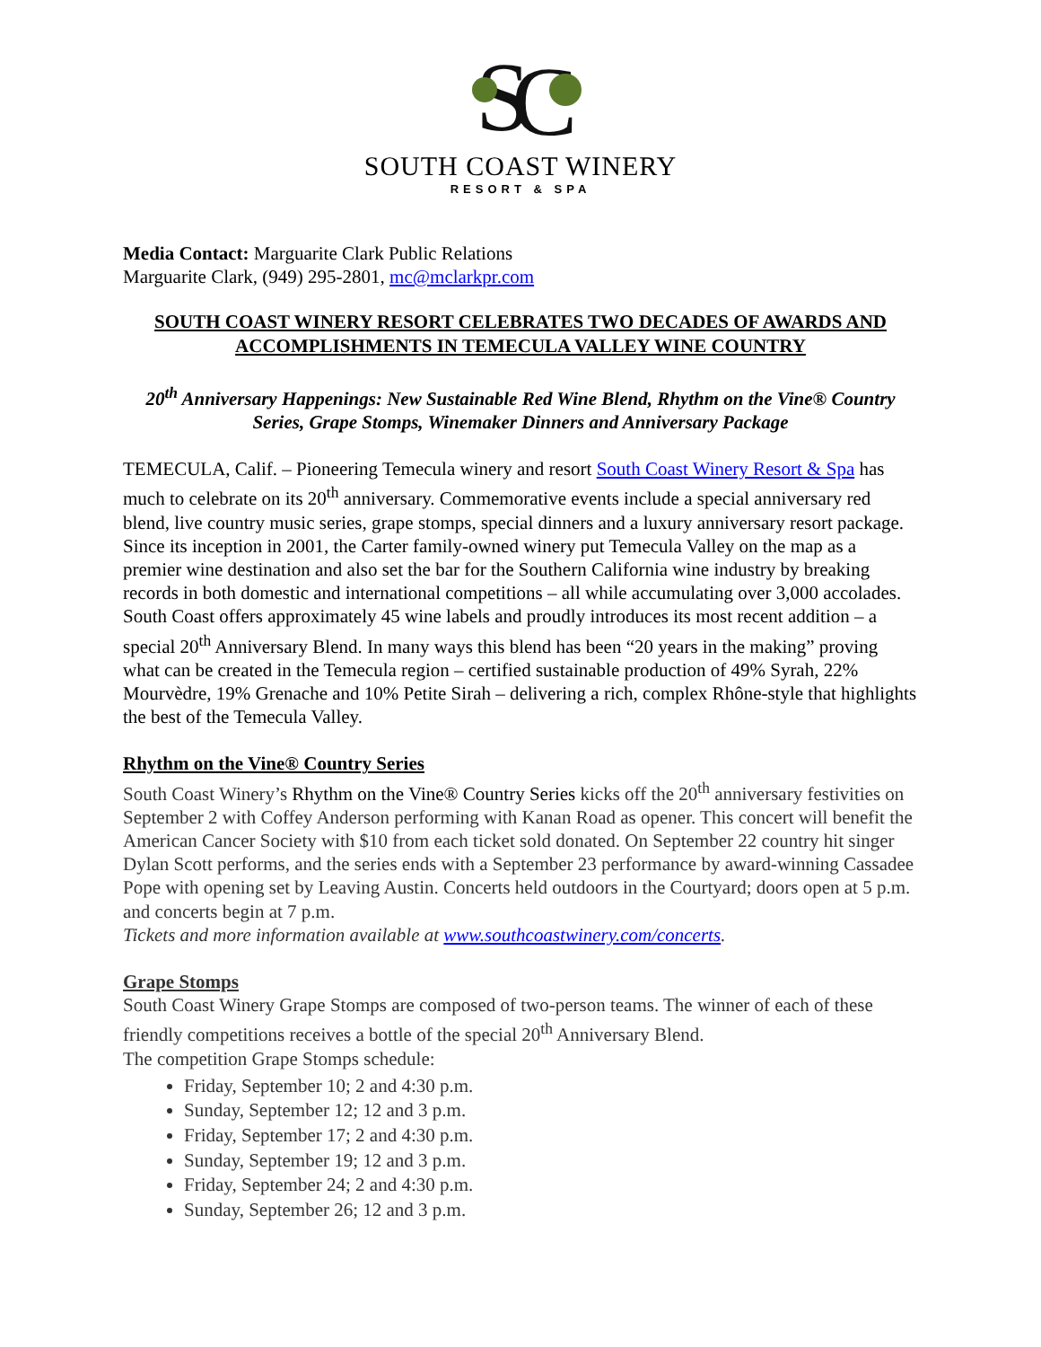S
C
SOUTH COAST WINERY
RESORT & SPA
Media Contact: Marguarite Clark Public Relations
Marguarite Clark, (949) 295-2801, mc@mclarkpr.com
SOUTH COAST WINERY RESORT CELEBRATES TWO DECADES OF AWARDS AND ACCOMPLISHMENTS IN TEMECULA VALLEY WINE COUNTRY
20<sup>th</sup> Anniversary Happenings: New Sustainable Red Wine Blend, Rhythm on the Vine® Country Series, Grape Stomps, Winemaker Dinners and Anniversary Package
TEMECULA, Calif. – Pioneering Temecula winery and resort South Coast Winery Resort & Spa has much to celebrate on its 20<sup>th</sup> anniversary. Commemorative events include a special anniversary red blend, live country music series, grape stomps, special dinners and a luxury anniversary resort package. Since its inception in 2001, the Carter family-owned winery put Temecula Valley on the map as a premier wine destination and also set the bar for the Southern California wine industry by breaking records in both domestic and international competitions – all while accumulating over 3,000 accolades. South Coast offers approximately 45 wine labels and proudly introduces its most recent addition – a special 20<sup>th</sup> Anniversary Blend. In many ways this blend has been “20 years in the making” proving what can be created in the Temecula region – certified sustainable production of 49% Syrah, 22% Mourvèdre, 19% Grenache and 10% Petite Sirah – delivering a rich, complex Rhône-style that highlights the best of the Temecula Valley.
Rhythm on the Vine® Country Series
South Coast Winery’s Rhythm on the Vine® Country Series kicks off the 20<sup>th</sup> anniversary festivities on September 2 with Coffey Anderson performing with Kanan Road as opener. This concert will benefit the American Cancer Society with $10 from each ticket sold donated. On September 22 country hit singer Dylan Scott performs, and the series ends with a September 23 performance by award-winning Cassadee Pope with opening set by Leaving Austin. Concerts held outdoors in the Courtyard; doors open at 5 p.m. and concerts begin at 7 p.m.
Tickets and more information available at www.southcoastwinery.com/concerts.
Grape Stomps
South Coast Winery Grape Stomps are composed of two-person teams. The winner of each of these friendly competitions receives a bottle of the special 20<sup>th</sup> Anniversary Blend.
The competition Grape Stomps schedule:
Friday, September 10; 2 and 4:30 p.m.
Sunday, September 12; 12 and 3 p.m.
Friday, September 17; 2 and 4:30 p.m.
Sunday, September 19; 12 and 3 p.m.
Friday, September 24; 2 and 4:30 p.m.
Sunday, September 26; 12 and 3 p.m.